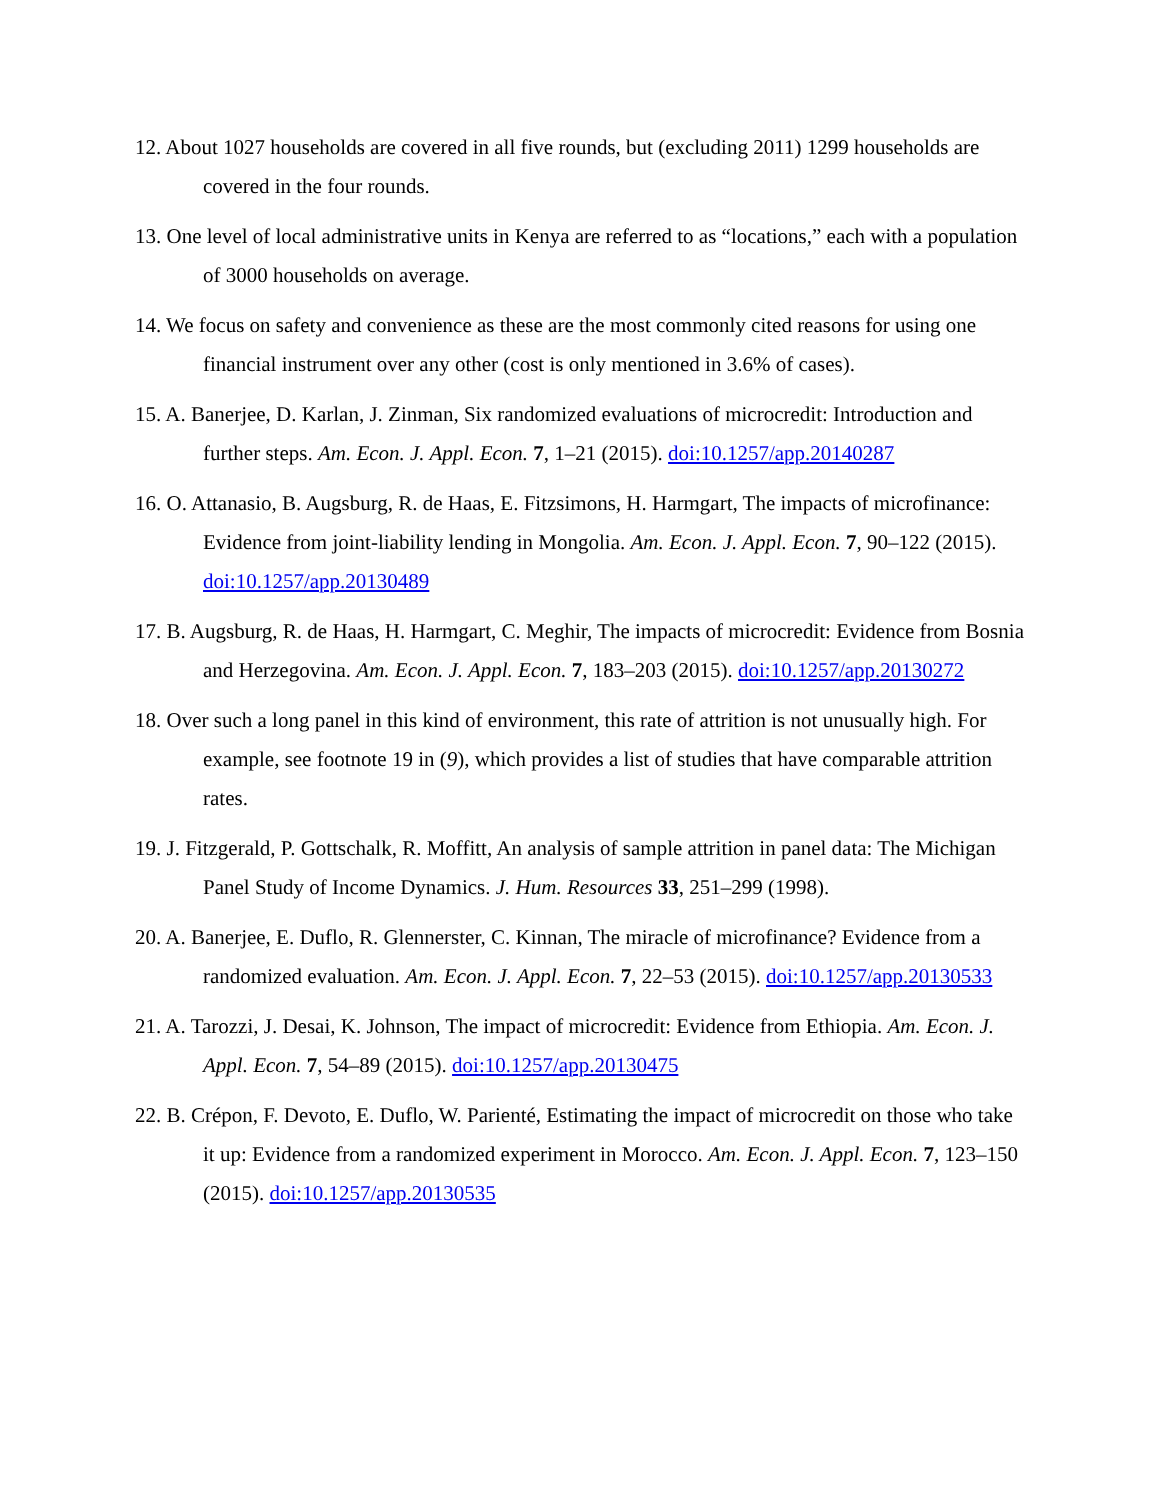12. About 1027 households are covered in all five rounds, but (excluding 2011) 1299 households are covered in the four rounds.
13. One level of local administrative units in Kenya are referred to as “locations,” each with a population of 3000 households on average.
14. We focus on safety and convenience as these are the most commonly cited reasons for using one financial instrument over any other (cost is only mentioned in 3.6% of cases).
15. A. Banerjee, D. Karlan, J. Zinman, Six randomized evaluations of microcredit: Introduction and further steps. Am. Econ. J. Appl. Econ. 7, 1–21 (2015). doi:10.1257/app.20140287
16. O. Attanasio, B. Augsburg, R. de Haas, E. Fitzsimons, H. Harmgart, The impacts of microfinance: Evidence from joint-liability lending in Mongolia. Am. Econ. J. Appl. Econ. 7, 90–122 (2015). doi:10.1257/app.20130489
17. B. Augsburg, R. de Haas, H. Harmgart, C. Meghir, The impacts of microcredit: Evidence from Bosnia and Herzegovina. Am. Econ. J. Appl. Econ. 7, 183–203 (2015). doi:10.1257/app.20130272
18. Over such a long panel in this kind of environment, this rate of attrition is not unusually high. For example, see footnote 19 in (9), which provides a list of studies that have comparable attrition rates.
19. J. Fitzgerald, P. Gottschalk, R. Moffitt, An analysis of sample attrition in panel data: The Michigan Panel Study of Income Dynamics. J. Hum. Resources 33, 251–299 (1998).
20. A. Banerjee, E. Duflo, R. Glennerster, C. Kinnan, The miracle of microfinance? Evidence from a randomized evaluation. Am. Econ. J. Appl. Econ. 7, 22–53 (2015). doi:10.1257/app.20130533
21. A. Tarozzi, J. Desai, K. Johnson, The impact of microcredit: Evidence from Ethiopia. Am. Econ. J. Appl. Econ. 7, 54–89 (2015). doi:10.1257/app.20130475
22. B. Crépon, F. Devoto, E. Duflo, W. Parienté, Estimating the impact of microcredit on those who take it up: Evidence from a randomized experiment in Morocco. Am. Econ. J. Appl. Econ. 7, 123–150 (2015). doi:10.1257/app.20130535